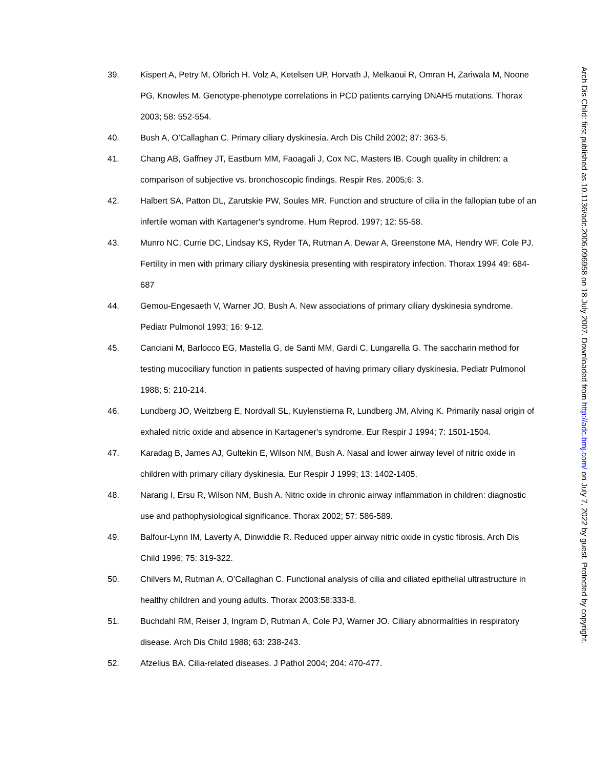39. Kispert A, Petry M, Olbrich H, Volz A, Ketelsen UP, Horvath J, Melkaoui R, Omran H, Zariwala M, Noone PG, Knowles M. Genotype-phenotype correlations in PCD patients carrying DNAH5 mutations. Thorax 2003; 58: 552-554.
40. Bush A, O’Callaghan C. Primary ciliary dyskinesia. Arch Dis Child 2002; 87: 363-5.
41. Chang AB, Gaffney JT, Eastburn MM, Faoagali J, Cox NC, Masters IB. Cough quality in children: a comparison of subjective vs. bronchoscopic findings. Respir Res. 2005;6: 3.
42. Halbert SA, Patton DL, Zarutskie PW, Soules MR. Function and structure of cilia in the fallopian tube of an infertile woman with Kartagener's syndrome. Hum Reprod. 1997; 12: 55-58.
43. Munro NC, Currie DC, Lindsay KS, Ryder TA, Rutman A, Dewar A, Greenstone MA, Hendry WF, Cole PJ. Fertility in men with primary ciliary dyskinesia presenting with respiratory infection. Thorax 1994 49: 684-687
44. Gemou-Engesaeth V, Warner JO, Bush A. New associations of primary ciliary dyskinesia syndrome. Pediatr Pulmonol 1993; 16: 9-12.
45. Canciani M, Barlocco EG, Mastella G, de Santi MM, Gardi C, Lungarella G. The saccharin method for testing mucociliary function in patients suspected of having primary ciliary dyskinesia. Pediatr Pulmonol 1988; 5: 210-214.
46. Lundberg JO, Weitzberg E, Nordvall SL, Kuylenstierna R, Lundberg JM, Alving K. Primarily nasal origin of exhaled nitric oxide and absence in Kartagener's syndrome. Eur Respir J 1994; 7: 1501-1504.
47. Karadag B, James AJ, Gultekin E, Wilson NM, Bush A. Nasal and lower airway level of nitric oxide in children with primary ciliary dyskinesia. Eur Respir J 1999; 13: 1402-1405.
48. Narang I, Ersu R, Wilson NM, Bush A. Nitric oxide in chronic airway inflammation in children: diagnostic use and pathophysiological significance. Thorax 2002; 57: 586-589.
49. Balfour-Lynn IM, Laverty A, Dinwiddie R. Reduced upper airway nitric oxide in cystic fibrosis. Arch Dis Child 1996; 75: 319-322.
50. Chilvers M, Rutman A, O’Callaghan C. Functional analysis of cilia and ciliated epithelial ultrastructure in healthy children and young adults. Thorax 2003:58:333-8.
51. Buchdahl RM, Reiser J, Ingram D, Rutman A, Cole PJ, Warner JO. Ciliary abnormalities in respiratory disease. Arch Dis Child 1988; 63: 238-243.
52. Afzelius BA. Cilia-related diseases. J Pathol 2004; 204: 470-477.
Arch Dis Child: first published as 10.1136/adc.2006.096958 on 18 July 2007. Downloaded from http://adc.bmj.com/ on July 7, 2022 by guest. Protected by copyright.